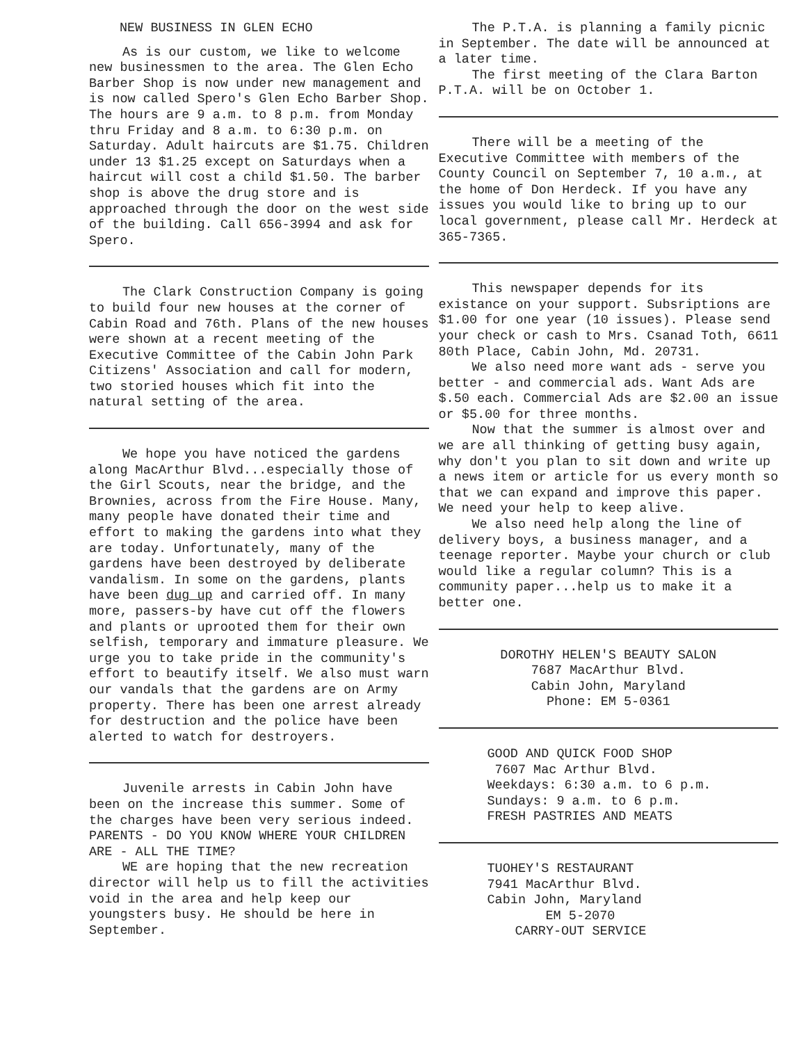NEW BUSINESS IN GLEN ECHO
As is our custom, we like to welcome new businessmen to the area. The Glen Echo Barber Shop is now under new management and is now called Spero's Glen Echo Barber Shop. The hours are 9 a.m. to 8 p.m. from Monday thru Friday and 8 a.m. to 6:30 p.m. on Saturday. Adult haircuts are $1.75. Children under 13 $1.25 except on Saturdays when a haircut will cost a child $1.50. The barber shop is above the drug store and is approached through the door on the west side of the building. Call 656-3994 and ask for Spero.
The Clark Construction Company is going to build four new houses at the corner of Cabin Road and 76th. Plans of the new houses were shown at a recent meeting of the Executive Committee of the Cabin John Park Citizens' Association and call for modern, two storied houses which fit into the natural setting of the area.
We hope you have noticed the gardens along MacArthur Blvd...especially those of the Girl Scouts, near the bridge, and the Brownies, across from the Fire House. Many, many people have donated their time and effort to making the gardens into what they are today. Unfortunately, many of the gardens have been destroyed by deliberate vandalism. In some on the gardens, plants have been dug up and carried off. In many more, passers-by have cut off the flowers and plants or uprooted them for their own selfish, temporary and immature pleasure. We urge you to take pride in the community's effort to beautify itself. We also must warn our vandals that the gardens are on Army property. There has been one arrest already for destruction and the police have been alerted to watch for destroyers.
Juvenile arrests in Cabin John have been on the increase this summer. Some of the charges have been very serious indeed. PARENTS - DO YOU KNOW WHERE YOUR CHILDREN ARE - ALL THE TIME?
WE are hoping that the new recreation director will help us to fill the activities void in the area and help keep our youngsters busy. He should be here in September.
The P.T.A. is planning a family picnic in September. The date will be announced at a later time.
The first meeting of the Clara Barton P.T.A. will be on October 1.
There will be a meeting of the Executive Committee with members of the County Council on September 7, 10 a.m., at the home of Don Herdeck. If you have any issues you would like to bring up to our local government, please call Mr. Herdeck at 365-7365.
This newspaper depends for its existance on your support. Subsriptions are $1.00 for one year (10 issues). Please send your check or cash to Mrs. Csanad Toth, 6611 80th Place, Cabin John, Md. 20731.
We also need more want ads - serve you better - and commercial ads. Want Ads are $.50 each. Commercial Ads are $2.00 an issue or $5.00 for three months.
Now that the summer is almost over and we are all thinking of getting busy again, why don't you plan to sit down and write up a news item or article for us every month so that we can expand and improve this paper. We need your help to keep alive.
We also need help along the line of delivery boys, a business manager, and a teenage reporter. Maybe your church or club would like a regular column? This is a community paper...help us to make it a better one.
DOROTHY HELEN'S BEAUTY SALON
7687 MacArthur Blvd.
Cabin John, Maryland
Phone: EM 5-0361
GOOD AND QUICK FOOD SHOP
7607 Mac Arthur Blvd.
Weekdays: 6:30 a.m. to 6 p.m.
Sundays: 9 a.m. to 6 p.m.
FRESH PASTRIES AND MEATS
TUOHEY'S RESTAURANT
7941 MacArthur Blvd.
Cabin John, Maryland
EM 5-2070
CARRY-OUT SERVICE